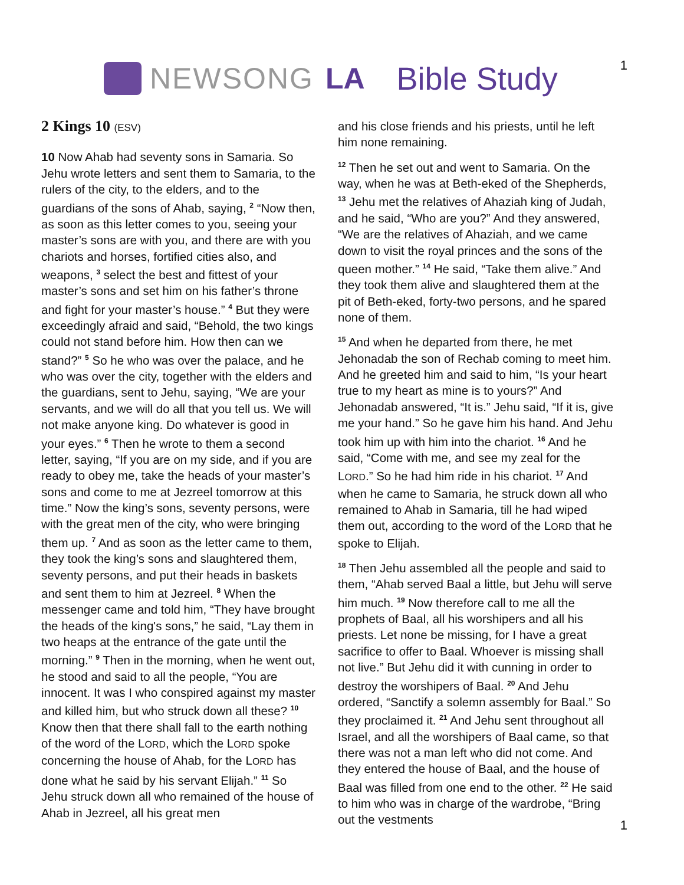NEWSONG LA Bible Study
1
2 Kings 10 (ESV)
10 Now Ahab had seventy sons in Samaria. So Jehu wrote letters and sent them to Samaria, to the rulers of the city, to the elders, and to the guardians of the sons of Ahab, saying, <sup>2</sup> “Now then, as soon as this letter comes to you, seeing your master’s sons are with you, and there are with you chariots and horses, fortified cities also, and weapons, <sup>3</sup> select the best and fittest of your master’s sons and set him on his father’s throne and fight for your master’s house.” <sup>4</sup> But they were exceedingly afraid and said, “Behold, the two kings could not stand before him. How then can we stand?” <sup>5</sup> So he who was over the palace, and he who was over the city, together with the elders and the guardians, sent to Jehu, saying, “We are your servants, and we will do all that you tell us. We will not make anyone king. Do whatever is good in your eyes.” <sup>6</sup> Then he wrote to them a second letter, saying, “If you are on my side, and if you are ready to obey me, take the heads of your master’s sons and come to me at Jezreel tomorrow at this time.” Now the king’s sons, seventy persons, were with the great men of the city, who were bringing them up. <sup>7</sup> And as soon as the letter came to them, they took the king’s sons and slaughtered them, seventy persons, and put their heads in baskets and sent them to him at Jezreel. <sup>8</sup> When the messenger came and told him, “They have brought the heads of the king's sons,” he said, “Lay them in two heaps at the entrance of the gate until the morning.” <sup>9</sup> Then in the morning, when he went out, he stood and said to all the people, “You are innocent. It was I who conspired against my master and killed him, but who struck down all these? <sup>10</sup> Know then that there shall fall to the earth nothing of the word of the LORD, which the LORD spoke concerning the house of Ahab, for the LORD has done what he said by his servant Elijah.” <sup>11</sup> So Jehu struck down all who remained of the house of Ahab in Jezreel, all his great men
and his close friends and his priests, until he left him none remaining.
<sup>12</sup> Then he set out and went to Samaria. On the way, when he was at Beth-eked of the Shepherds, <sup>13</sup> Jehu met the relatives of Ahaziah king of Judah, and he said, “Who are you?” And they answered, “We are the relatives of Ahaziah, and we came down to visit the royal princes and the sons of the queen mother.” <sup>14</sup> He said, “Take them alive.” And they took them alive and slaughtered them at the pit of Beth-eked, forty-two persons, and he spared none of them.
<sup>15</sup> And when he departed from there, he met Jehonadab the son of Rechab coming to meet him. And he greeted him and said to him, “Is your heart true to my heart as mine is to yours?” And Jehonadab answered, “It is.” Jehu said, “If it is, give me your hand.” So he gave him his hand. And Jehu took him up with him into the chariot. <sup>16</sup> And he said, “Come with me, and see my zeal for the LORD.” So he had him ride in his chariot. <sup>17</sup> And when he came to Samaria, he struck down all who remained to Ahab in Samaria, till he had wiped them out, according to the word of the LORD that he spoke to Elijah.
<sup>18</sup> Then Jehu assembled all the people and said to them, “Ahab served Baal a little, but Jehu will serve him much. <sup>19</sup> Now therefore call to me all the prophets of Baal, all his worshipers and all his priests. Let none be missing, for I have a great sacrifice to offer to Baal. Whoever is missing shall not live.” But Jehu did it with cunning in order to destroy the worshipers of Baal. <sup>20</sup> And Jehu ordered, “Sanctify a solemn assembly for Baal.” So they proclaimed it. <sup>21</sup> And Jehu sent throughout all Israel, and all the worshipers of Baal came, so that there was not a man left who did not come. And they entered the house of Baal, and the house of Baal was filled from one end to the other. <sup>22</sup> He said to him who was in charge of the wardrobe, “Bring out the vestments
1